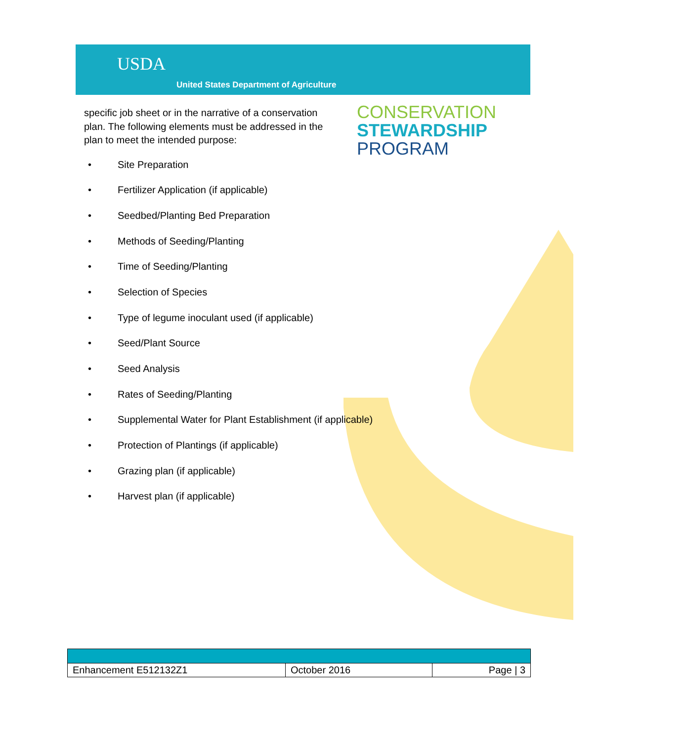USDA
United States Department of Agriculture
CONSERVATION
STEWARDSHIP
PROGRAM
specific job sheet or in the narrative of a conservation plan. The following elements must be addressed in the plan to meet the intended purpose:
• Site Preparation
• Fertilizer Application (if applicable)
• Seedbed/Planting Bed Preparation
• Methods of Seeding/Planting
• Time of Seeding/Planting
• Selection of Species
• Type of legume inoculant used (if applicable)
• Seed/Plant Source
• Seed Analysis
• Rates of Seeding/Planting
• Supplemental Water for Plant Establishment (if applicable)
• Protection of Plantings (if applicable)
• Grazing plan (if applicable)
• Harvest plan (if applicable)
| Enhancement E512132Z1 | October 2016 | Page / 3 |